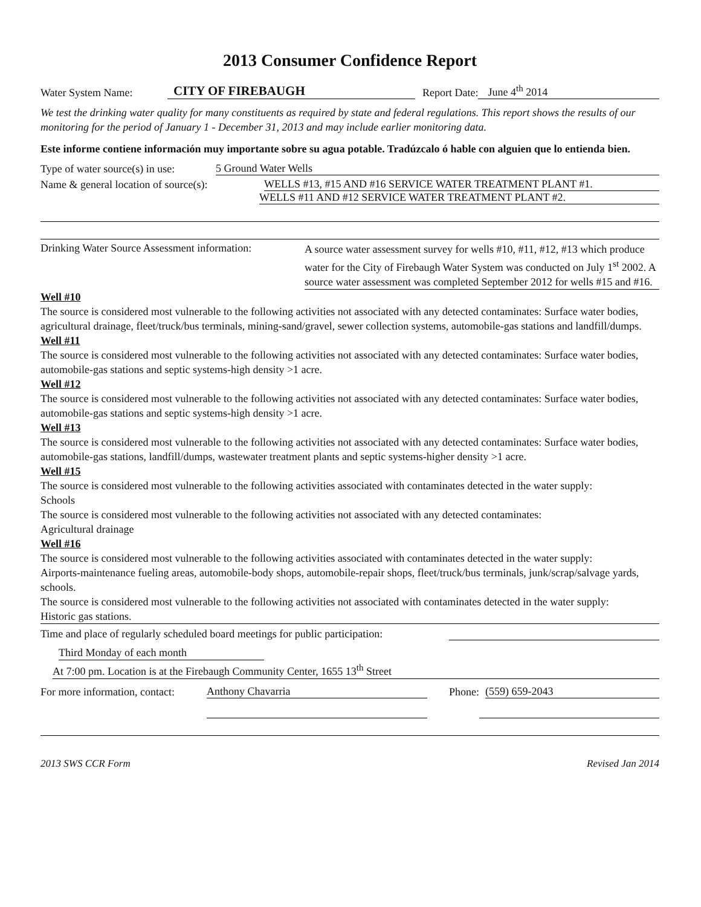2013 Consumer Confidence Report
Water System Name: CITY OF FIREBAUGH Report Date: June 4<sup>th</sup> 2014
We test the drinking water quality for many constituents as required by state and federal regulations. This report shows the results of our monitoring for the period of January 1 - December 31, 2013 and may include earlier monitoring data.
Este informe contiene información muy importante sobre su agua potable. Tradúzcalo ó hable con alguien que lo entienda bien.
Type of water source(s) in use: 5 Ground Water Wells
Name & general location of source(s): WELLS #13, #15 AND #16 SERVICE WATER TREATMENT PLANT #1.
WELLS #11 AND #12 SERVICE WATER TREATMENT PLANT #2.
Drinking Water Source Assessment information:
A source water assessment survey for wells #10, #11, #12, #13 which produce water for the City of Firebaugh Water System was conducted on July 1<sup>st</sup> 2002. A source water assessment was completed September 2012 for wells #15 and #16.
Well #10
The source is considered most vulnerable to the following activities not associated with any detected contaminates: Surface water bodies, agricultural drainage, fleet/truck/bus terminals, mining-sand/gravel, sewer collection systems, automobile-gas stations and landfill/dumps.
Well #11
The source is considered most vulnerable to the following activities not associated with any detected contaminates: Surface water bodies, automobile-gas stations and septic systems-high density >1 acre.
Well #12
The source is considered most vulnerable to the following activities not associated with any detected contaminates: Surface water bodies, automobile-gas stations and septic systems-high density >1 acre.
Well #13
The source is considered most vulnerable to the following activities not associated with any detected contaminates: Surface water bodies, automobile-gas stations, landfill/dumps, wastewater treatment plants and septic systems-higher density >1 acre.
Well #15
The source is considered most vulnerable to the following activities associated with contaminates detected in the water supply:
Schools
The source is considered most vulnerable to the following activities not associated with any detected contaminates:
Agricultural drainage
Well #16
The source is considered most vulnerable to the following activities associated with contaminates detected in the water supply:
Airports-maintenance fueling areas, automobile-body shops, automobile-repair shops, fleet/truck/bus terminals, junk/scrap/salvage yards, schools.
The source is considered most vulnerable to the following activities not associated with contaminates detected in the water supply:
Historic gas stations.
Time and place of regularly scheduled board meetings for public participation:
Third Monday of each month
At 7:00 pm. Location is at the Firebaugh Community Center, 1655 13<sup>th</sup> Street
For more information, contact: Anthony Chavarria Phone: (559) 659-2043
2013 SWS CCR Form Revised Jan 2014